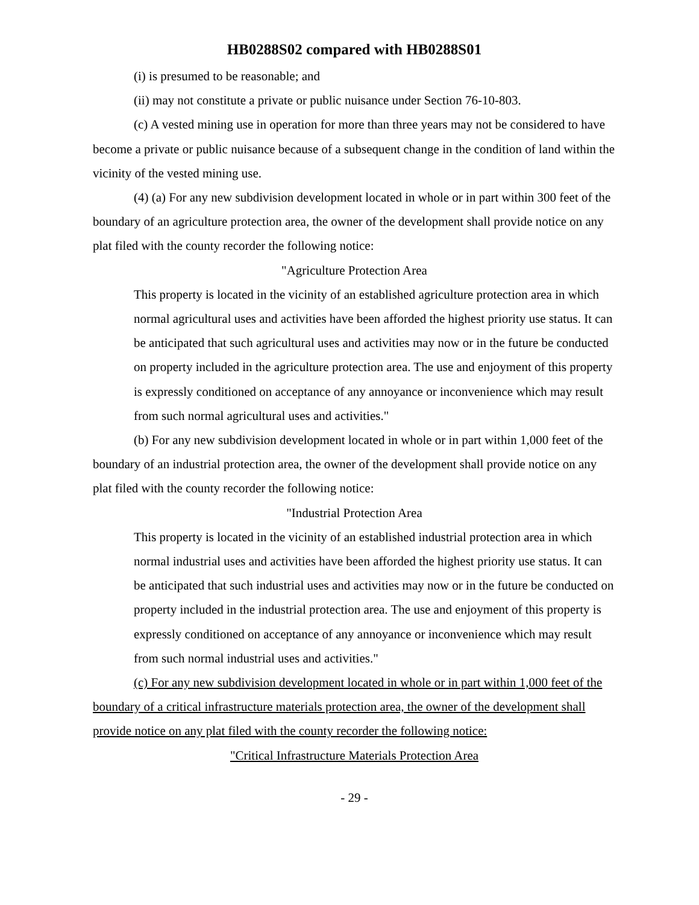HB0288S02 compared with HB0288S01
(i) is presumed to be reasonable; and
(ii) may not constitute a private or public nuisance under Section 76-10-803.
(c) A vested mining use in operation for more than three years may not be considered to have become a private or public nuisance because of a subsequent change in the condition of land within the vicinity of the vested mining use.
(4) (a) For any new subdivision development located in whole or in part within 300 feet of the boundary of an agriculture protection area, the owner of the development shall provide notice on any plat filed with the county recorder the following notice:
"Agriculture Protection Area
This property is located in the vicinity of an established agriculture protection area in which normal agricultural uses and activities have been afforded the highest priority use status. It can be anticipated that such agricultural uses and activities may now or in the future be conducted on property included in the agriculture protection area. The use and enjoyment of this property is expressly conditioned on acceptance of any annoyance or inconvenience which may result from such normal agricultural uses and activities."
(b) For any new subdivision development located in whole or in part within 1,000 feet of the boundary of an industrial protection area, the owner of the development shall provide notice on any plat filed with the county recorder the following notice:
"Industrial Protection Area
This property is located in the vicinity of an established industrial protection area in which normal industrial uses and activities have been afforded the highest priority use status. It can be anticipated that such industrial uses and activities may now or in the future be conducted on property included in the industrial protection area. The use and enjoyment of this property is expressly conditioned on acceptance of any annoyance or inconvenience which may result from such normal industrial uses and activities."
(c) For any new subdivision development located in whole or in part within 1,000 feet of the boundary of a critical infrastructure materials protection area, the owner of the development shall provide notice on any plat filed with the county recorder the following notice:
"Critical Infrastructure Materials Protection Area
- 29 -